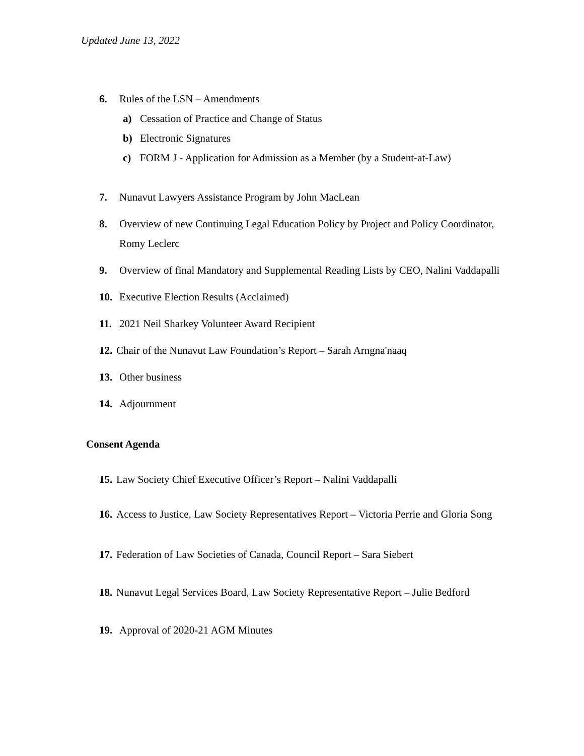Updated June 13, 2022
6. Rules of the LSN – Amendments
a) Cessation of Practice and Change of Status
b) Electronic Signatures
c) FORM J - Application for Admission as a Member (by a Student-at-Law)
7. Nunavut Lawyers Assistance Program by John MacLean
8. Overview of new Continuing Legal Education Policy by Project and Policy Coordinator, Romy Leclerc
9. Overview of final Mandatory and Supplemental Reading Lists by CEO, Nalini Vaddapalli
10. Executive Election Results (Acclaimed)
11. 2021 Neil Sharkey Volunteer Award Recipient
12. Chair of the Nunavut Law Foundation’s Report – Sarah Arngna'naaq
13. Other business
14. Adjournment
Consent Agenda
15. Law Society Chief Executive Officer’s Report – Nalini Vaddapalli
16. Access to Justice, Law Society Representatives Report – Victoria Perrie and Gloria Song
17. Federation of Law Societies of Canada, Council Report – Sara Siebert
18. Nunavut Legal Services Board, Law Society Representative Report – Julie Bedford
19. Approval of 2020-21 AGM Minutes